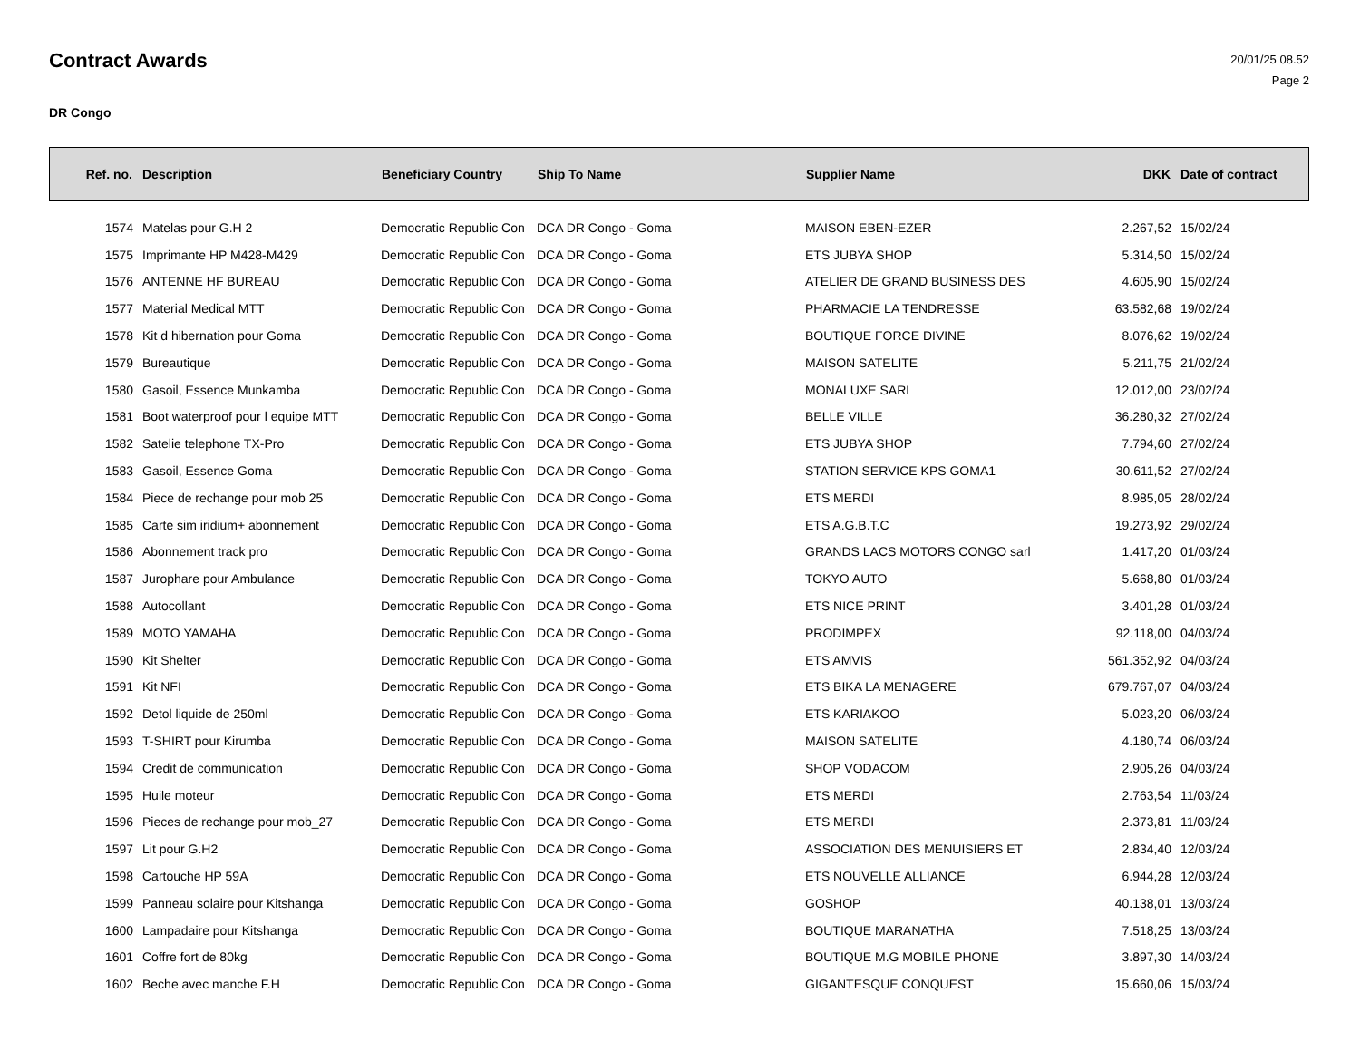Contract Awards
20/01/25 08.52
Page 2
DR Congo
| Ref. no. | Description | Beneficiary Country | Ship To Name | Supplier Name | DKK | Date of contract |
| --- | --- | --- | --- | --- | --- | --- |
| 1574 | Matelas pour G.H 2 | Democratic Republic Con | DCA DR Congo - Goma | MAISON EBEN-EZER | 2.267,52 | 15/02/24 |
| 1575 | Imprimante HP M428-M429 | Democratic Republic Con | DCA DR Congo - Goma | ETS JUBYA SHOP | 5.314,50 | 15/02/24 |
| 1576 | ANTENNE HF BUREAU | Democratic Republic Con | DCA DR Congo - Goma | ATELIER DE GRAND BUSINESS DES | 4.605,90 | 15/02/24 |
| 1577 | Material Medical MTT | Democratic Republic Con | DCA DR Congo - Goma | PHARMACIE LA TENDRESSE | 63.582,68 | 19/02/24 |
| 1578 | Kit d hibernation pour Goma | Democratic Republic Con | DCA DR Congo - Goma | BOUTIQUE FORCE DIVINE | 8.076,62 | 19/02/24 |
| 1579 | Bureautique | Democratic Republic Con | DCA DR Congo - Goma | MAISON SATELITE | 5.211,75 | 21/02/24 |
| 1580 | Gasoil, Essence Munkamba | Democratic Republic Con | DCA DR Congo - Goma | MONALUXE SARL | 12.012,00 | 23/02/24 |
| 1581 | Boot waterproof pour l equipe MTT | Democratic Republic Con | DCA DR Congo - Goma | BELLE VILLE | 36.280,32 | 27/02/24 |
| 1582 | Satelie telephone TX-Pro | Democratic Republic Con | DCA DR Congo - Goma | ETS JUBYA SHOP | 7.794,60 | 27/02/24 |
| 1583 | Gasoil, Essence Goma | Democratic Republic Con | DCA DR Congo - Goma | STATION SERVICE KPS GOMA1 | 30.611,52 | 27/02/24 |
| 1584 | Piece de rechange pour mob 25 | Democratic Republic Con | DCA DR Congo - Goma | ETS MERDI | 8.985,05 | 28/02/24 |
| 1585 | Carte sim iridium+ abonnement | Democratic Republic Con | DCA DR Congo - Goma | ETS A.G.B.T.C | 19.273,92 | 29/02/24 |
| 1586 | Abonnement track pro | Democratic Republic Con | DCA DR Congo - Goma | GRANDS LACS MOTORS CONGO sarl | 1.417,20 | 01/03/24 |
| 1587 | Jurophare pour Ambulance | Democratic Republic Con | DCA DR Congo - Goma | TOKYO AUTO | 5.668,80 | 01/03/24 |
| 1588 | Autocollant | Democratic Republic Con | DCA DR Congo - Goma | ETS NICE PRINT | 3.401,28 | 01/03/24 |
| 1589 | MOTO YAMAHA | Democratic Republic Con | DCA DR Congo - Goma | PRODIMPEX | 92.118,00 | 04/03/24 |
| 1590 | Kit Shelter | Democratic Republic Con | DCA DR Congo - Goma | ETS AMVIS | 561.352,92 | 04/03/24 |
| 1591 | Kit NFI | Democratic Republic Con | DCA DR Congo - Goma | ETS BIKA LA MENAGERE | 679.767,07 | 04/03/24 |
| 1592 | Detol liquide de 250ml | Democratic Republic Con | DCA DR Congo - Goma | ETS KARIAKOO | 5.023,20 | 06/03/24 |
| 1593 | T-SHIRT pour Kirumba | Democratic Republic Con | DCA DR Congo - Goma | MAISON SATELITE | 4.180,74 | 06/03/24 |
| 1594 | Credit de communication | Democratic Republic Con | DCA DR Congo - Goma | SHOP VODACOM | 2.905,26 | 04/03/24 |
| 1595 | Huile moteur | Democratic Republic Con | DCA DR Congo - Goma | ETS MERDI | 2.763,54 | 11/03/24 |
| 1596 | Pieces de rechange pour mob_27 | Democratic Republic Con | DCA DR Congo - Goma | ETS MERDI | 2.373,81 | 11/03/24 |
| 1597 | Lit pour G.H2 | Democratic Republic Con | DCA DR Congo - Goma | ASSOCIATION DES MENUISIERS ET | 2.834,40 | 12/03/24 |
| 1598 | Cartouche HP 59A | Democratic Republic Con | DCA DR Congo - Goma | ETS NOUVELLE ALLIANCE | 6.944,28 | 12/03/24 |
| 1599 | Panneau solaire pour Kitshanga | Democratic Republic Con | DCA DR Congo - Goma | GOSHOP | 40.138,01 | 13/03/24 |
| 1600 | Lampadaire pour Kitshanga | Democratic Republic Con | DCA DR Congo - Goma | BOUTIQUE MARANATHA | 7.518,25 | 13/03/24 |
| 1601 | Coffre fort de 80kg | Democratic Republic Con | DCA DR Congo - Goma | BOUTIQUE M.G MOBILE PHONE | 3.897,30 | 14/03/24 |
| 1602 | Beche avec manche F.H | Democratic Republic Con | DCA DR Congo - Goma | GIGANTESQUE CONQUEST | 15.660,06 | 15/03/24 |